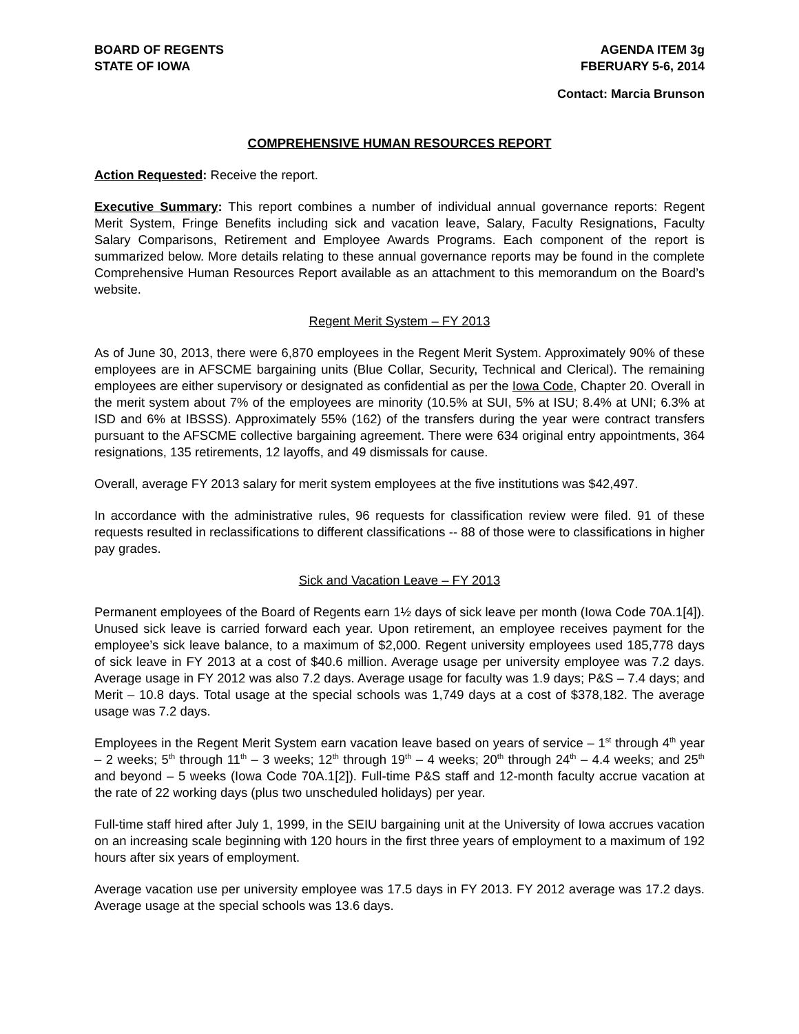BOARD OF REGENTS
STATE OF IOWA
AGENDA ITEM 3g
FBERUARY 5-6, 2014
Contact: Marcia Brunson
COMPREHENSIVE HUMAN RESOURCES REPORT
Action Requested: Receive the report.
Executive Summary: This report combines a number of individual annual governance reports: Regent Merit System, Fringe Benefits including sick and vacation leave, Salary, Faculty Resignations, Faculty Salary Comparisons, Retirement and Employee Awards Programs. Each component of the report is summarized below. More details relating to these annual governance reports may be found in the complete Comprehensive Human Resources Report available as an attachment to this memorandum on the Board’s website.
Regent Merit System – FY 2013
As of June 30, 2013, there were 6,870 employees in the Regent Merit System. Approximately 90% of these employees are in AFSCME bargaining units (Blue Collar, Security, Technical and Clerical). The remaining employees are either supervisory or designated as confidential as per the Iowa Code, Chapter 20. Overall in the merit system about 7% of the employees are minority (10.5% at SUI, 5% at ISU; 8.4% at UNI; 6.3% at ISD and 6% at IBSSS). Approximately 55% (162) of the transfers during the year were contract transfers pursuant to the AFSCME collective bargaining agreement. There were 634 original entry appointments, 364 resignations, 135 retirements, 12 layoffs, and 49 dismissals for cause.
Overall, average FY 2013 salary for merit system employees at the five institutions was $42,497.
In accordance with the administrative rules, 96 requests for classification review were filed. 91 of these requests resulted in reclassifications to different classifications -- 88 of those were to classifications in higher pay grades.
Sick and Vacation Leave – FY 2013
Permanent employees of the Board of Regents earn 1½ days of sick leave per month (Iowa Code 70A.1[4]). Unused sick leave is carried forward each year. Upon retirement, an employee receives payment for the employee’s sick leave balance, to a maximum of $2,000. Regent university employees used 185,778 days of sick leave in FY 2013 at a cost of $40.6 million. Average usage per university employee was 7.2 days. Average usage in FY 2012 was also 7.2 days. Average usage for faculty was 1.9 days; P&S – 7.4 days; and Merit – 10.8 days. Total usage at the special schools was 1,749 days at a cost of $378,182. The average usage was 7.2 days.
Employees in the Regent Merit System earn vacation leave based on years of service – 1<sup>st</sup> through 4<sup>th</sup> year – 2 weeks; 5<sup>th</sup> through 11<sup>th</sup> – 3 weeks; 12<sup>th</sup> through 19<sup>th</sup> – 4 weeks; 20<sup>th</sup> through 24<sup>th</sup> – 4.4 weeks; and 25<sup>th</sup> and beyond – 5 weeks (Iowa Code 70A.1[2]). Full-time P&S staff and 12-month faculty accrue vacation at the rate of 22 working days (plus two unscheduled holidays) per year.
Full-time staff hired after July 1, 1999, in the SEIU bargaining unit at the University of Iowa accrues vacation on an increasing scale beginning with 120 hours in the first three years of employment to a maximum of 192 hours after six years of employment.
Average vacation use per university employee was 17.5 days in FY 2013. FY 2012 average was 17.2 days. Average usage at the special schools was 13.6 days.